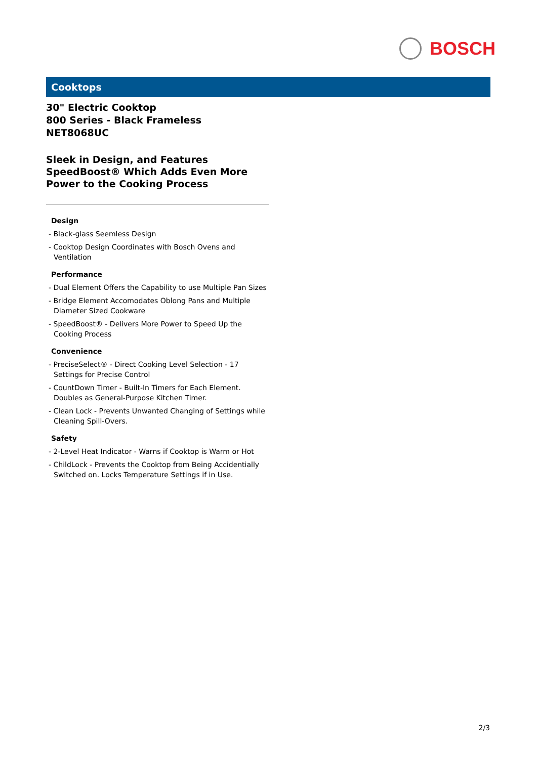BOSCH
Cooktops
30" Electric Cooktop
800 Series - Black Frameless
NET8068UC
Sleek in Design, and Features SpeedBoost® Which Adds Even More Power to the Cooking Process
Design
- Black-glass Seemless Design
- Cooktop Design Coordinates with Bosch Ovens and Ventilation
Performance
- Dual Element Offers the Capability to use Multiple Pan Sizes
- Bridge Element Accomodates Oblong Pans and Multiple Diameter Sized Cookware
- SpeedBoost® - Delivers More Power to Speed Up the Cooking Process
Convenience
- PreciseSelect® - Direct Cooking Level Selection - 17 Settings for Precise Control
- CountDown Timer - Built-In Timers for Each Element. Doubles as General-Purpose Kitchen Timer.
- Clean Lock - Prevents Unwanted Changing of Settings while Cleaning Spill-Overs.
Safety
- 2-Level Heat Indicator - Warns if Cooktop is Warm or Hot
- ChildLock - Prevents the Cooktop from Being Accidentially Switched on. Locks Temperature Settings if in Use.
2/3